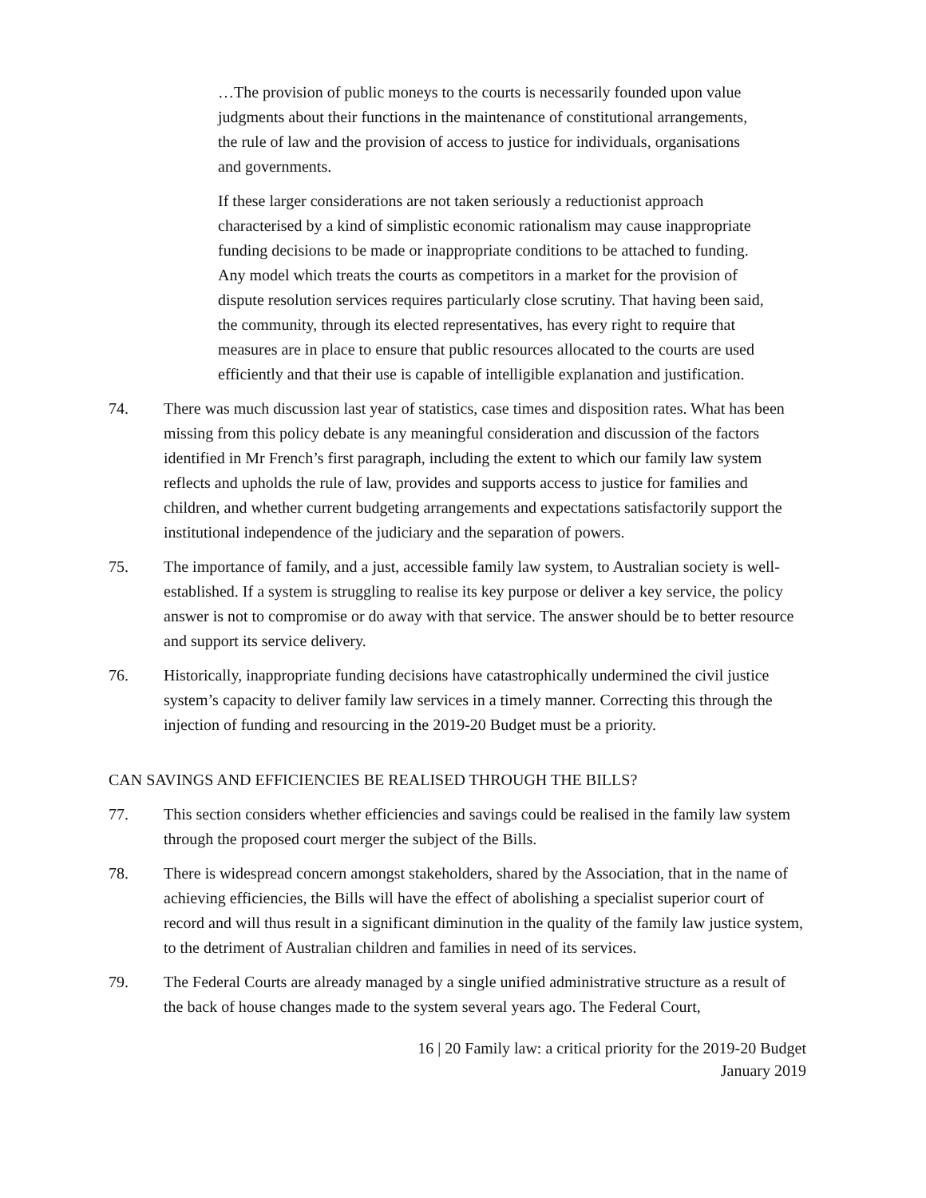…The provision of public moneys to the courts is necessarily founded upon value judgments about their functions in the maintenance of constitutional arrangements, the rule of law and the provision of access to justice for individuals, organisations and governments.
If these larger considerations are not taken seriously a reductionist approach characterised by a kind of simplistic economic rationalism may cause inappropriate funding decisions to be made or inappropriate conditions to be attached to funding. Any model which treats the courts as competitors in a market for the provision of dispute resolution services requires particularly close scrutiny. That having been said, the community, through its elected representatives, has every right to require that measures are in place to ensure that public resources allocated to the courts are used efficiently and that their use is capable of intelligible explanation and justification.
74. There was much discussion last year of statistics, case times and disposition rates. What has been missing from this policy debate is any meaningful consideration and discussion of the factors identified in Mr French’s first paragraph, including the extent to which our family law system reflects and upholds the rule of law, provides and supports access to justice for families and children, and whether current budgeting arrangements and expectations satisfactorily support the institutional independence of the judiciary and the separation of powers.
75. The importance of family, and a just, accessible family law system, to Australian society is well-established. If a system is struggling to realise its key purpose or deliver a key service, the policy answer is not to compromise or do away with that service. The answer should be to better resource and support its service delivery.
76. Historically, inappropriate funding decisions have catastrophically undermined the civil justice system’s capacity to deliver family law services in a timely manner. Correcting this through the injection of funding and resourcing in the 2019-20 Budget must be a priority.
CAN SAVINGS AND EFFICIENCIES BE REALISED THROUGH THE BILLS?
77. This section considers whether efficiencies and savings could be realised in the family law system through the proposed court merger the subject of the Bills.
78. There is widespread concern amongst stakeholders, shared by the Association, that in the name of achieving efficiencies, the Bills will have the effect of abolishing a specialist superior court of record and will thus result in a significant diminution in the quality of the family law justice system, to the detriment of Australian children and families in need of its services.
79. The Federal Courts are already managed by a single unified administrative structure as a result of the back of house changes made to the system several years ago. The Federal Court,
16 | 20 Family law: a critical priority for the 2019-20 Budget
January 2019